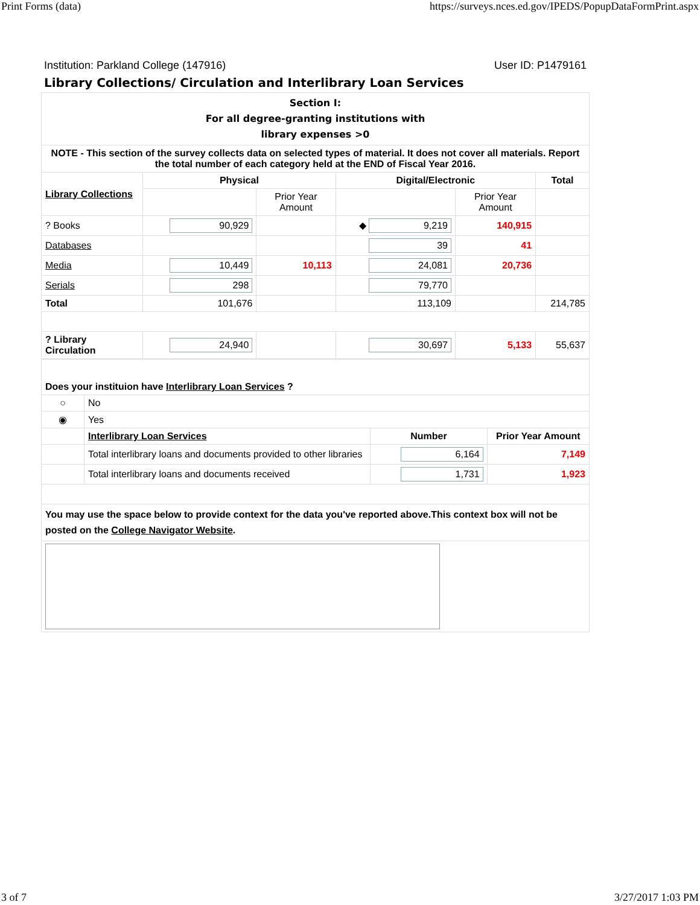Print Forms (data) https://surveys.nces.ed.gov/IPEDS/PopupDataFormPrint.aspx
Institution: Parkland College (147916) User ID: P1479161
Library Collections/ Circulation and Interlibrary Loan Services
| Section I: For all degree-granting institutions with library expenses >0 | | | | | |
| NOTE - This section of the survey collects data on selected types of material. It does not cover all materials. Report the total number of each category held at the END of Fiscal Year 2016. | | | | | |
| Library Collections | Physical | | Digital/Electronic | | Total |
| | | Prior Year Amount | | Prior Year Amount | |
| ? Books | 90,929 | | ◆ 9,219 | 140,915 | |
| Databases | | | 39 | 41 | |
| Media | 10,449 | 10,113 | 24,081 | 20,736 | |
| Serials | 298 | | 79,770 | | |
| Total | 101,676 | | 113,109 | | 214,785 |
| ? Library Circulation | 24,940 | | 30,697 | 5,133 | 55,637 |
| Does your instituion have Interlibrary Loan Services ? | | | |
| ○ | No | | |
| ◉ | Yes | | |
| | Interlibrary Loan Services | Number | Prior Year Amount |
| | Total interlibrary loans and documents provided to other libraries | 6,164 | 7,149 |
| | Total interlibrary loans and documents received | 1,731 | 1,923 |
| You may use the space below to provide context for the data you've reported above.This context box will not be posted on the College Navigator Website . | | | |
3 of 7 3/27/2017 1:03 PM